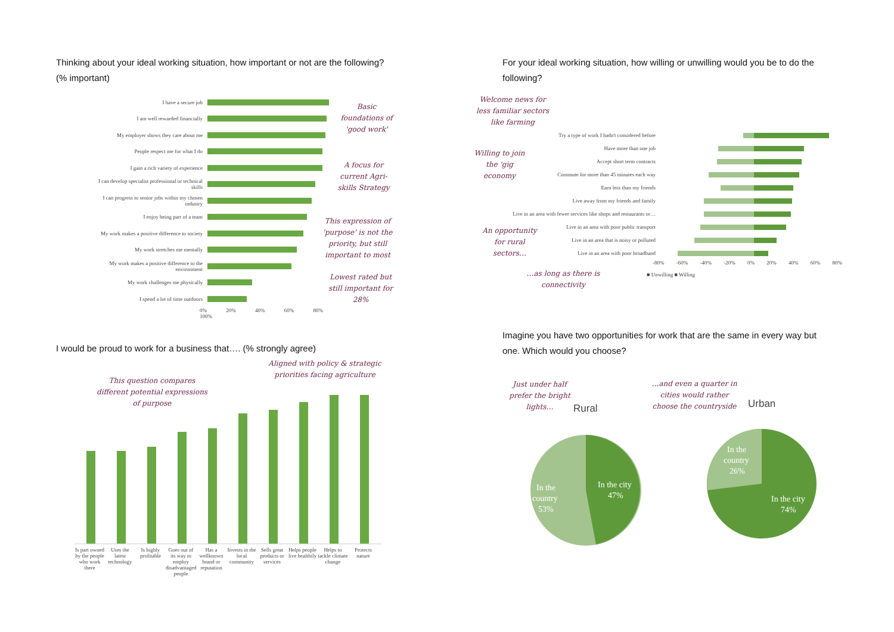Thinking about your ideal working situation, how important or not are the following? (% important)
I have a secure job
I am well rewarded financially
My employer shows they care about me
People respect me for what I do
I gain a rich variety of experience
I can develop specialist professional or technical skills
I can progress to senior jobs within my chosen industry
I enjoy being part of a team
My work makes a positive difference to society
My work stretches me mentally
My work makes a positive difference to the environment
My work challenges me physically
I spend a lot of time outdoors
0% 20% 40% 60% 80% 100%
Basic foundations of 'good work'
A focus for current Agri-skills Strategy
This expression of 'purpose' is not the priority, but still important to most
Lowest rated but still important for 28%
For your ideal working situation, how willing or unwilling would you be to do the following?
Welcome news for less familiar sectors like farming
Willing to join the 'gig economy
An opportunity for rural sectors…
…as long as there is connectivity
Try a type of work I hadn't considered before
Have more than one job
Accept short term contracts
Commute for more than 45 minutes each way
Earn less than my friends
Live away from my friends and family
Live in an area with fewer services like shops and restaurants or…
Live in an area with poor public transport
Live in an area that is noisy or polluted
Live in an area with poor broadband
-80% -60% -40% -20% 0% 20% 40% 60% 80%
■ Unwilling ■ Willing
I would be proud to work for a business that…. (% strongly agree)
This question compares different potential expressions of purpose
Aligned with policy & strategic priorities facing agriculture
Is part owned by the people who work there Uses the latest technology Is highly profitable Goes out of its way to employ disadvantaged people Has a wellknown brand or reputation Invests in the local community Sells great products or services Helps people live healthily Helps to tackle climate change Protects nature
Imagine you have two opportunities for work that are the same in every way but one. Which would you choose?
Just under half prefer the bright lights…
Rural
…and even a quarter in cities would rather choose the countryside
Urban
In the
country
53%
In the city
47%
In the
country
26%
In the city
74%